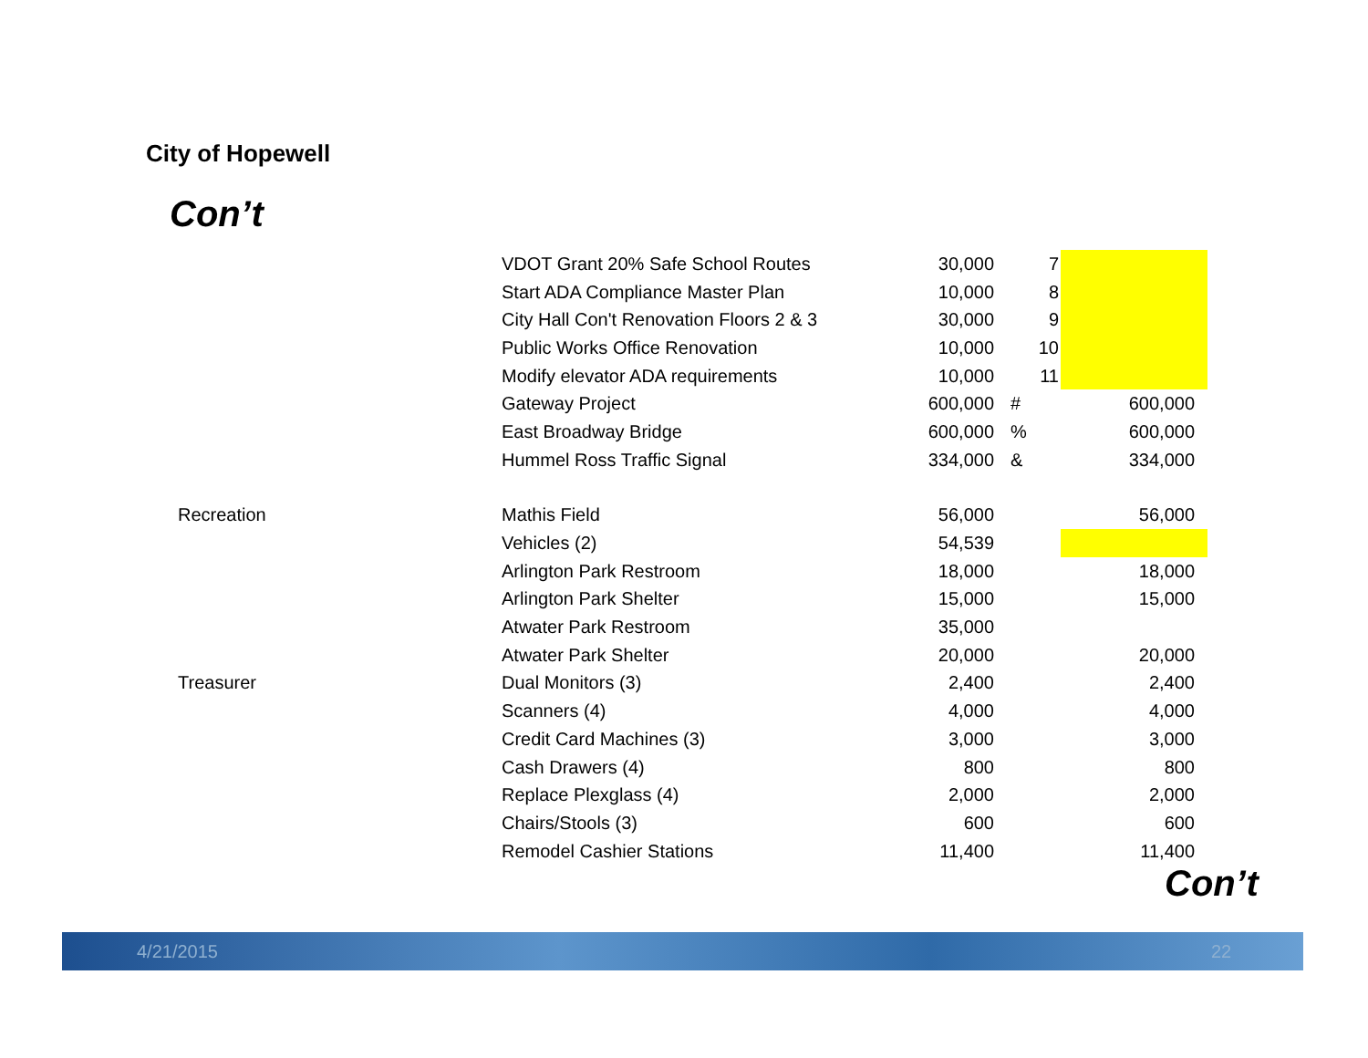City of Hopewell
Con’t
| | VDOT Grant 20% Safe School Routes | 30,000 | 7 | |
| | Start ADA Compliance Master Plan | 10,000 | 8 | |
| | City Hall Con't Renovation Floors 2 & 3 | 30,000 | 9 | |
| | Public Works Office Renovation | 10,000 | 10 | |
| | Modify elevator ADA requirements | 10,000 | 11 | |
| | Gateway Project | 600,000 | # | 600,000 |
| | East Broadway Bridge | 600,000 | % | 600,000 |
| | Hummel Ross Traffic Signal | 334,000 | & | 334,000 |
| Recreation | Mathis Field | 56,000 | | 56,000 |
| | Vehicles (2) | 54,539 | | |
| | Arlington Park Restroom | 18,000 | | 18,000 |
| | Arlington Park Shelter | 15,000 | | 15,000 |
| | Atwater Park Restroom | 35,000 | | |
| | Atwater Park Shelter | 20,000 | | 20,000 |
| Treasurer | Dual Monitors (3) | 2,400 | | 2,400 |
| | Scanners (4) | 4,000 | | 4,000 |
| | Credit Card Machines (3) | 3,000 | | 3,000 |
| | Cash Drawers (4) | 800 | | 800 |
| | Replace Plexglass (4) | 2,000 | | 2,000 |
| | Chairs/Stools (3) | 600 | | 600 |
| | Remodel Cashier Stations | 11,400 | | 11,400 |
Con’t
4/21/2015 22